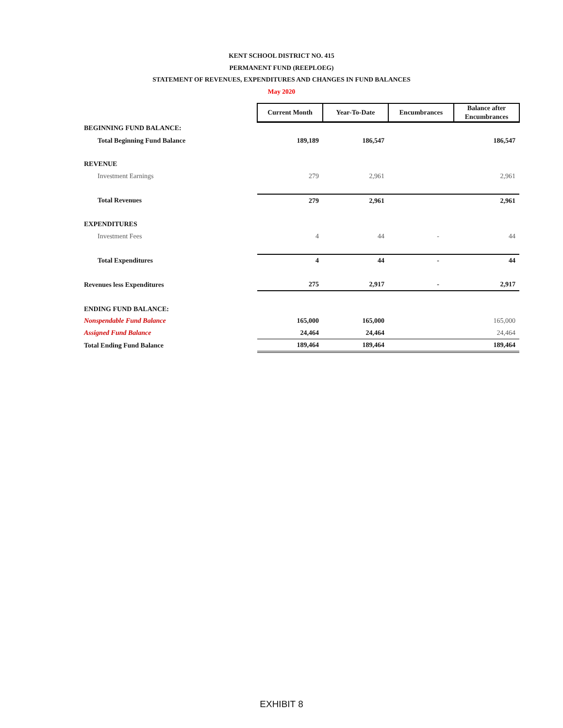KENT SCHOOL DISTRICT NO. 415
PERMANENT FUND (REEPLOEG)
STATEMENT OF REVENUES, EXPENDITURES AND CHANGES IN FUND BALANCES
May 2020
| | Current Month | Year-To-Date | Encumbrances | Balance after Encumbrances |
| BEGINNING FUND BALANCE: | | | | |
| Total Beginning Fund Balance | 189,189 | 186,547 | | 186,547 |
| REVENUE | | | | |
| Investment Earnings | 279 | 2,961 | | 2,961 |
| Total Revenues | 279 | 2,961 | | 2,961 |
| EXPENDITURES | | | | |
| Investment Fees | 4 | 44 | - | 44 |
| Total Expenditures | 4 | 44 | - | 44 |
| Revenues less Expenditures | 275 | 2,917 | - | 2,917 |
| ENDING FUND BALANCE: | | | | |
| Nonspendable Fund Balance | 165,000 | 165,000 | | 165,000 |
| Assigned Fund Balance | 24,464 | 24,464 | | 24,464 |
| Total Ending Fund Balance | 189,464 | 189,464 | | 189,464 |
EXHIBIT 8